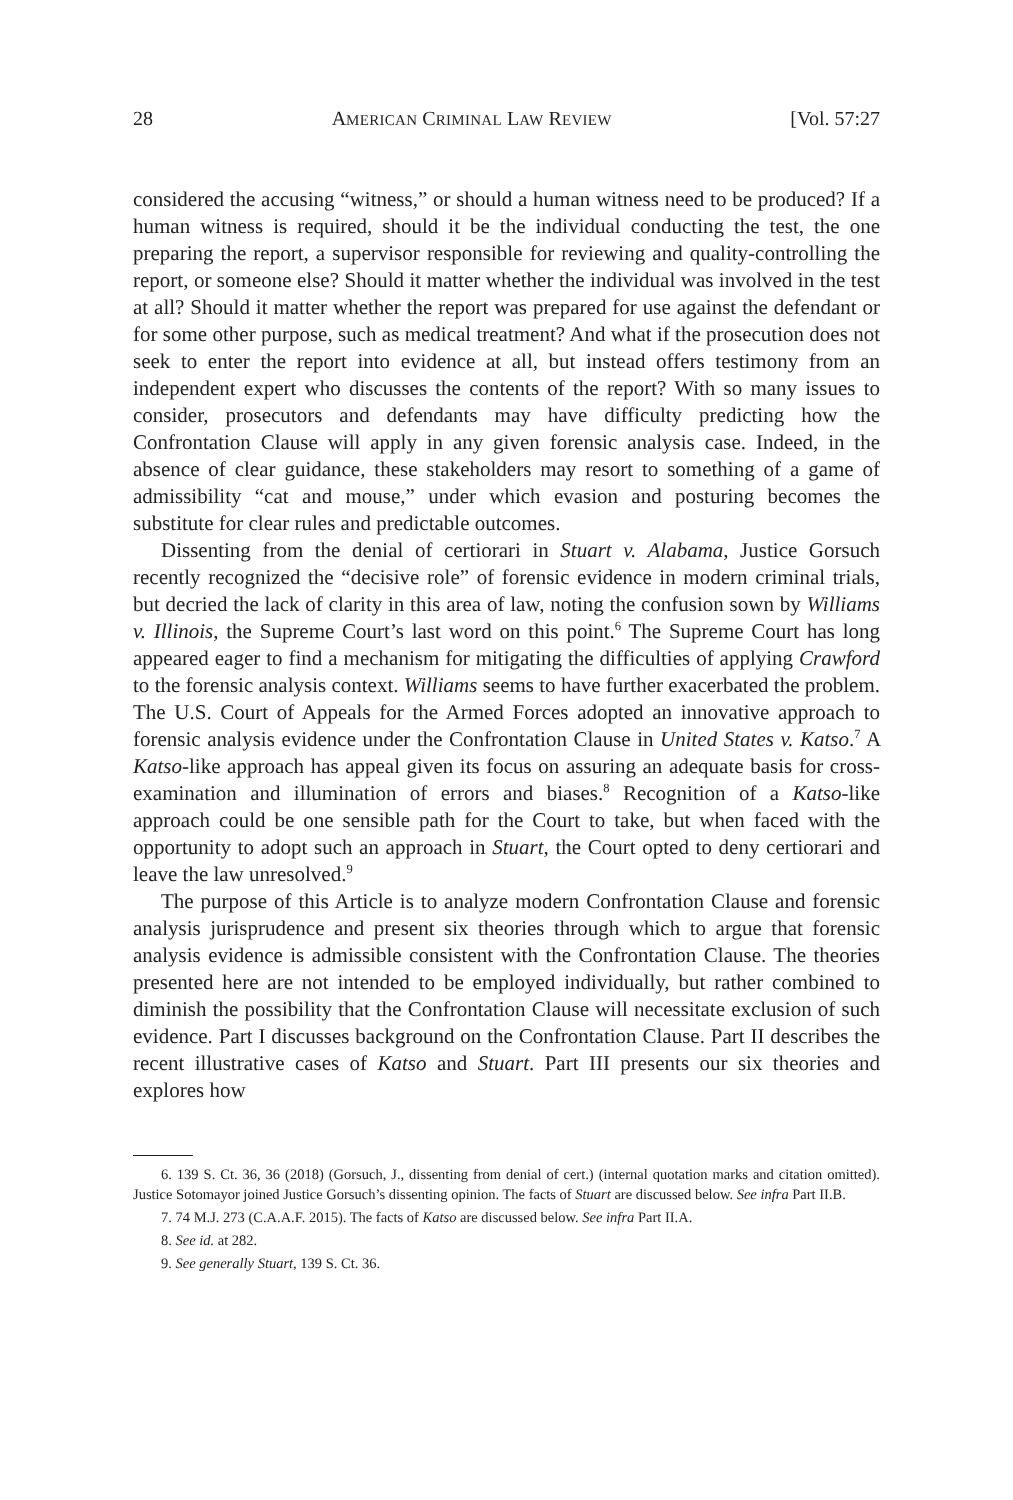28 AMERICAN CRIMINAL LAW REVIEW [Vol. 57:27
considered the accusing “witness,” or should a human witness need to be produced? If a human witness is required, should it be the individual conducting the test, the one preparing the report, a supervisor responsible for reviewing and quality-controlling the report, or someone else? Should it matter whether the individual was involved in the test at all? Should it matter whether the report was prepared for use against the defendant or for some other purpose, such as medical treatment? And what if the prosecution does not seek to enter the report into evidence at all, but instead offers testimony from an independent expert who discusses the contents of the report? With so many issues to consider, prosecutors and defendants may have difficulty predicting how the Confrontation Clause will apply in any given forensic analysis case. Indeed, in the absence of clear guidance, these stakeholders may resort to something of a game of admissibility “cat and mouse,” under which evasion and posturing becomes the substitute for clear rules and predictable outcomes.
Dissenting from the denial of certiorari in Stuart v. Alabama, Justice Gorsuch recently recognized the “decisive role” of forensic evidence in modern criminal trials, but decried the lack of clarity in this area of law, noting the confusion sown by Williams v. Illinois, the Supreme Court’s last word on this point.<sup>6</sup> The Supreme Court has long appeared eager to find a mechanism for mitigating the difficulties of applying Crawford to the forensic analysis context. Williams seems to have further exacerbated the problem. The U.S. Court of Appeals for the Armed Forces adopted an innovative approach to forensic analysis evidence under the Confrontation Clause in United States v. Katso.<sup>7</sup> A Katso-like approach has appeal given its focus on assuring an adequate basis for cross-examination and illumination of errors and biases.<sup>8</sup> Recognition of a Katso-like approach could be one sensible path for the Court to take, but when faced with the opportunity to adopt such an approach in Stuart, the Court opted to deny certiorari and leave the law unresolved.<sup>9</sup>
The purpose of this Article is to analyze modern Confrontation Clause and forensic analysis jurisprudence and present six theories through which to argue that forensic analysis evidence is admissible consistent with the Confrontation Clause. The theories presented here are not intended to be employed individually, but rather combined to diminish the possibility that the Confrontation Clause will necessitate exclusion of such evidence. Part I discusses background on the Confrontation Clause. Part II describes the recent illustrative cases of Katso and Stuart. Part III presents our six theories and explores how
6. 139 S. Ct. 36, 36 (2018) (Gorsuch, J., dissenting from denial of cert.) (internal quotation marks and citation omitted). Justice Sotomayor joined Justice Gorsuch’s dissenting opinion. The facts of Stuart are discussed below. See infra Part II.B.
7. 74 M.J. 273 (C.A.A.F. 2015). The facts of Katso are discussed below. See infra Part II.A.
8. See id. at 282.
9. See generally Stuart, 139 S. Ct. 36.